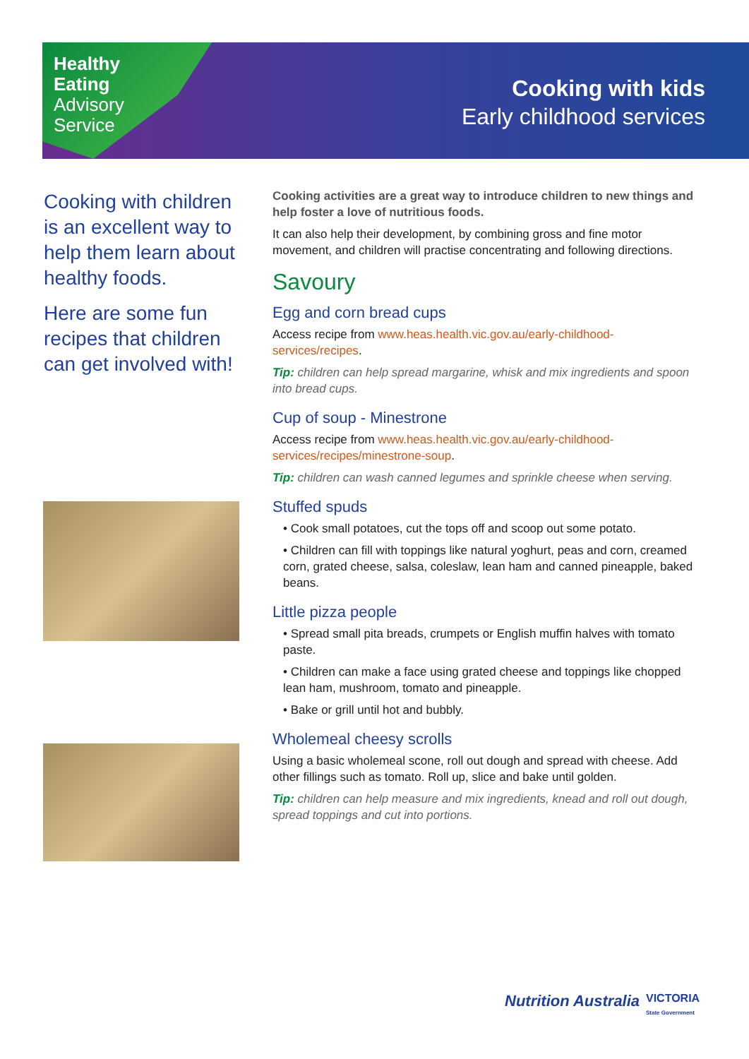Healthy
Eating
Advisory
Service
Cooking with kids
Early childhood services
Cooking with children is an excellent way to help them learn about healthy foods.
Here are some fun recipes that children can get involved with!
Cooking activities are a great way to introduce children to new things and help foster a love of nutritious foods.
It can also help their development, by combining gross and fine motor movement, and children will practise concentrating and following directions.
Savoury
Egg and corn bread cups
Access recipe from www.heas.health.vic.gov.au/early-childhood-services/recipes.
Tip: children can help spread margarine, whisk and mix ingredients and spoon into bread cups.
Cup of soup - Minestrone
Access recipe from www.heas.health.vic.gov.au/early-childhood-services/recipes/minestrone-soup.
Tip: children can wash canned legumes and sprinkle cheese when serving.
Stuffed spuds
• Cook small potatoes, cut the tops off and scoop out some potato.
• Children can fill with toppings like natural yoghurt, peas and corn, creamed corn, grated cheese, salsa, coleslaw, lean ham and canned pineapple, baked beans.
Little pizza people
• Spread small pita breads, crumpets or English muffin halves with tomato paste.
• Children can make a face using grated cheese and toppings like chopped lean ham, mushroom, tomato and pineapple.
• Bake or grill until hot and bubbly.
Wholemeal cheesy scrolls
Using a basic wholemeal scone, roll out dough and spread with cheese. Add other fillings such as tomato. Roll up, slice and bake until golden.
Tip: children can help measure and mix ingredients, knead and roll out dough, spread toppings and cut into portions.
Nutrition Australia
VICTORIA
State Government